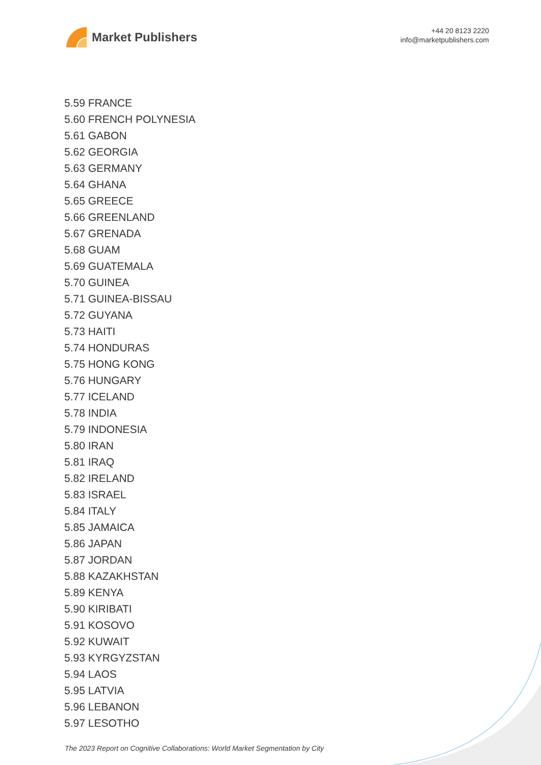Market Publishers
+44 20 8123 2220
info@marketpublishers.com
5.59 FRANCE
5.60 FRENCH POLYNESIA
5.61 GABON
5.62 GEORGIA
5.63 GERMANY
5.64 GHANA
5.65 GREECE
5.66 GREENLAND
5.67 GRENADA
5.68 GUAM
5.69 GUATEMALA
5.70 GUINEA
5.71 GUINEA-BISSAU
5.72 GUYANA
5.73 HAITI
5.74 HONDURAS
5.75 HONG KONG
5.76 HUNGARY
5.77 ICELAND
5.78 INDIA
5.79 INDONESIA
5.80 IRAN
5.81 IRAQ
5.82 IRELAND
5.83 ISRAEL
5.84 ITALY
5.85 JAMAICA
5.86 JAPAN
5.87 JORDAN
5.88 KAZAKHSTAN
5.89 KENYA
5.90 KIRIBATI
5.91 KOSOVO
5.92 KUWAIT
5.93 KYRGYZSTAN
5.94 LAOS
5.95 LATVIA
5.96 LEBANON
5.97 LESOTHO
The 2023 Report on Cognitive Collaborations: World Market Segmentation by City